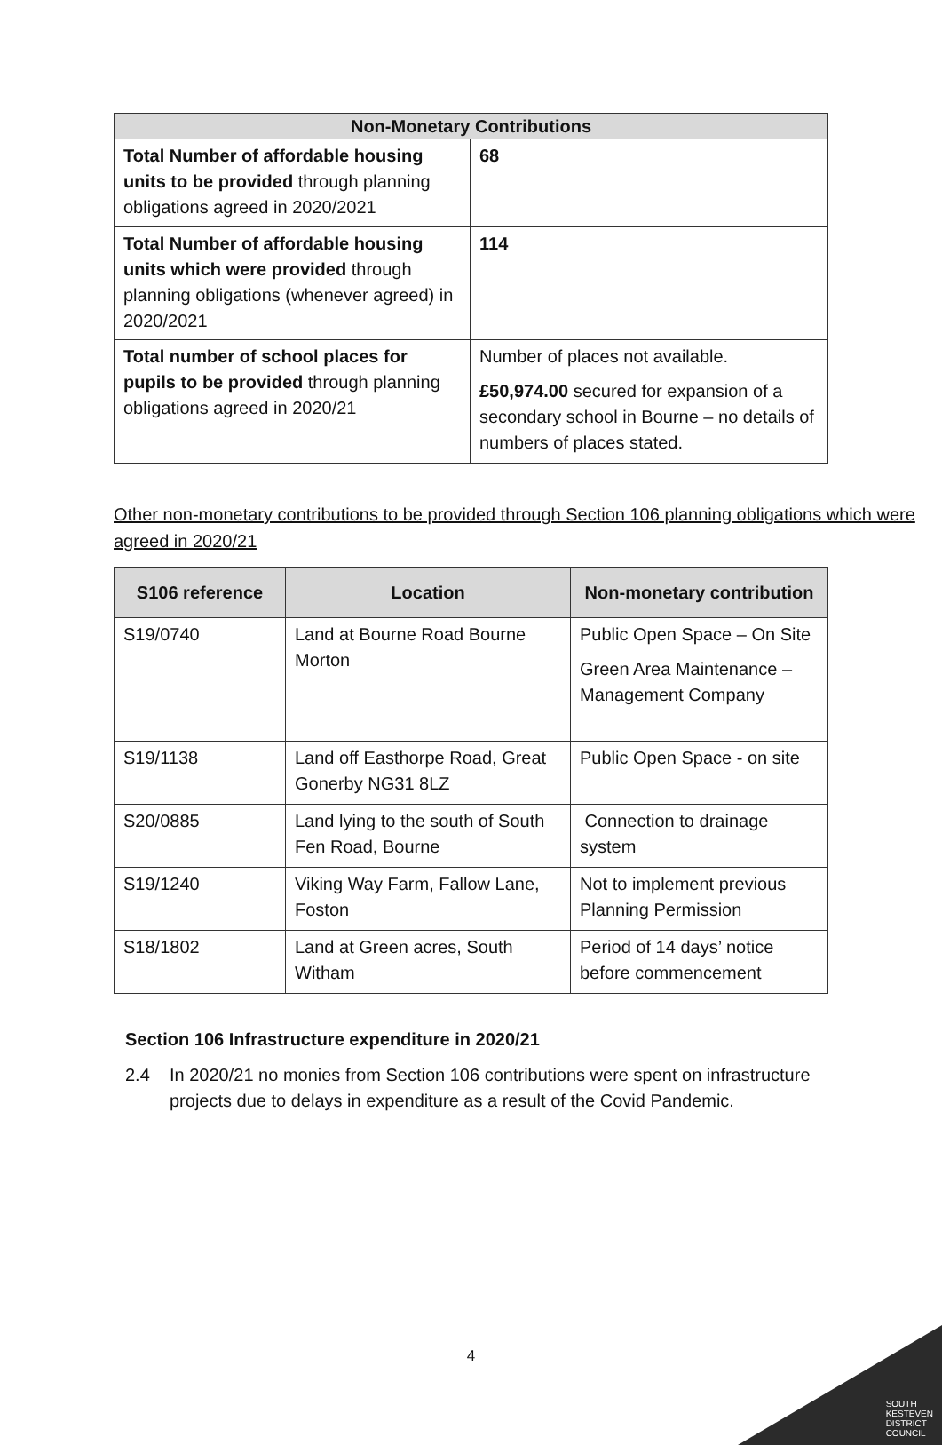| Non-Monetary Contributions | |
| --- | --- |
| Total Number of affordable housing units to be provided through planning obligations agreed in 2020/2021 | 68 |
| Total Number of affordable housing units which were provided through planning obligations (whenever agreed) in 2020/2021 | 114 |
| Total number of school places for pupils to be provided through planning obligations agreed in 2020/21 | Number of places not available. £50,974.00 secured for expansion of a secondary school in Bourne – no details of numbers of places stated. |
Other non-monetary contributions to be provided through Section 106 planning obligations which were agreed in 2020/21
| S106 reference | Location | Non-monetary contribution |
| --- | --- | --- |
| S19/0740 | Land at Bourne Road Bourne Morton | Public Open Space – On Site Green Area Maintenance – Management Company |
| S19/1138 | Land off Easthorpe Road, Great Gonerby NG31 8LZ | Public Open Space - on site |
| S20/0885 | Land lying to the south of South Fen Road, Bourne | Connection to drainage system |
| S19/1240 | Viking Way Farm, Fallow Lane, Foston | Not to implement previous Planning Permission |
| S18/1802 | Land at Green acres, South Witham | Period of 14 days’ notice before commencement |
Section 106 Infrastructure expenditure in 2020/21
2.4 In 2020/21 no monies from Section 106 contributions were spent on infrastructure projects due to delays in expenditure as a result of the Covid Pandemic.
4
SOUTH
KESTEVEN
DISTRICT
COUNCIL